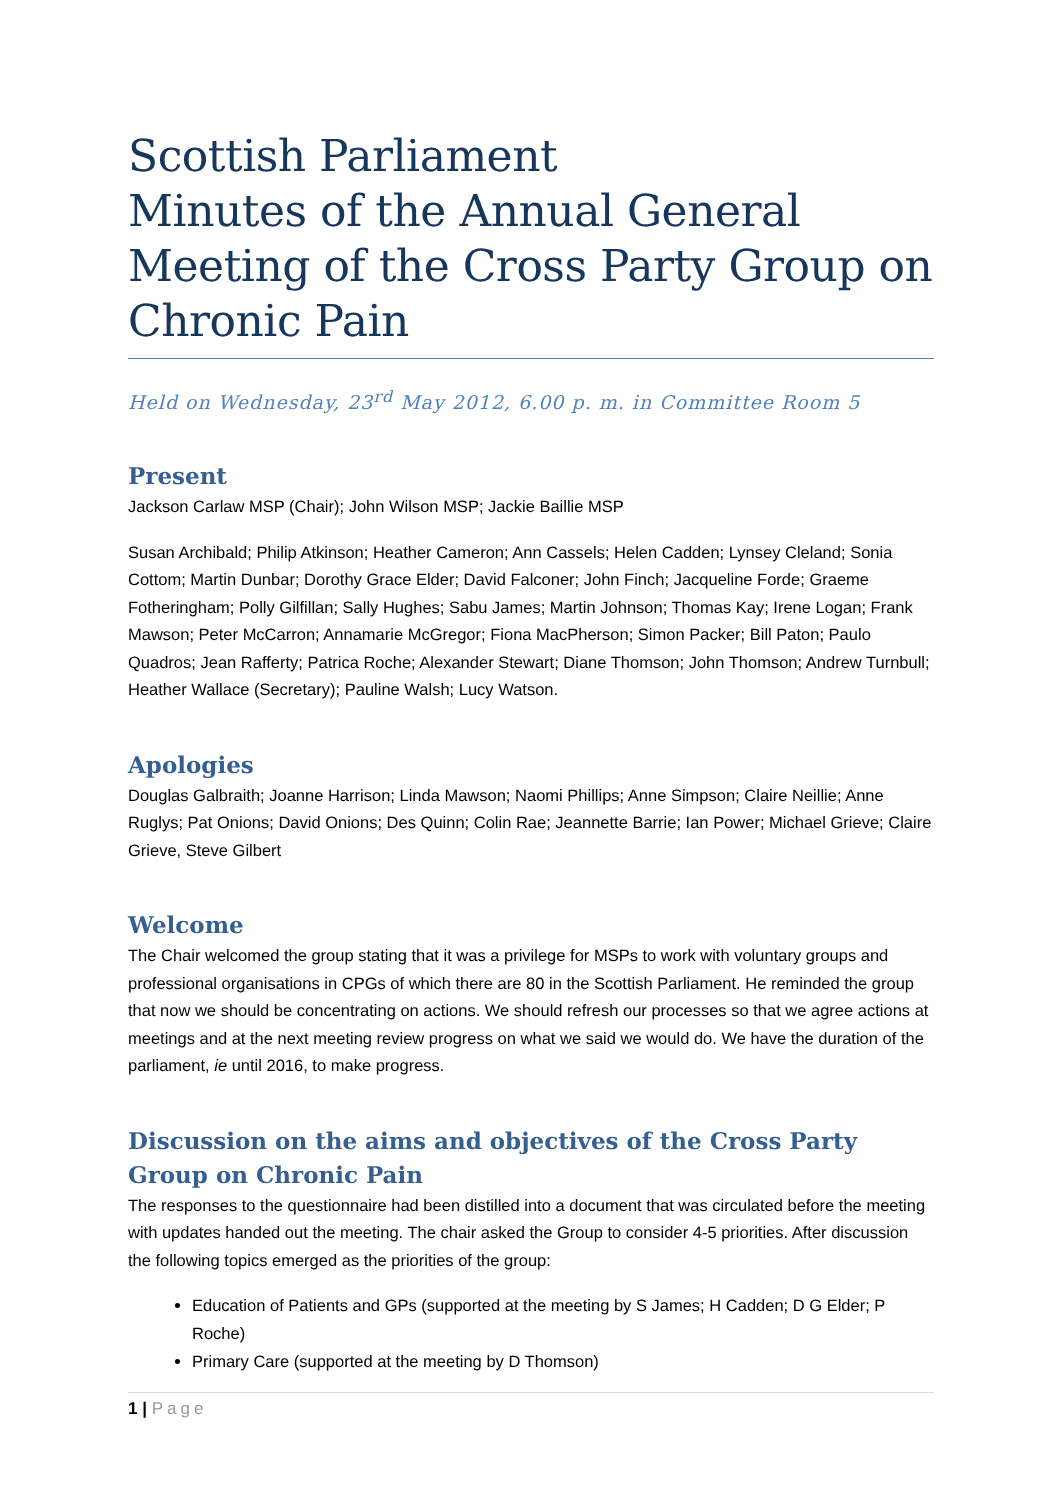Scottish Parliament
Minutes of the Annual General Meeting of the Cross Party Group on Chronic Pain
Held on Wednesday, 23<sup>rd</sup> May 2012, 6.00 p. m. in Committee Room 5
Present
Jackson Carlaw MSP (Chair); John Wilson MSP; Jackie Baillie MSP
Susan Archibald; Philip Atkinson; Heather Cameron; Ann Cassels; Helen Cadden; Lynsey Cleland; Sonia Cottom; Martin Dunbar; Dorothy Grace Elder; David Falconer; John Finch; Jacqueline Forde; Graeme Fotheringham; Polly Gilfillan; Sally Hughes; Sabu James; Martin Johnson; Thomas Kay; Irene Logan; Frank Mawson; Peter McCarron; Annamarie McGregor; Fiona MacPherson; Simon Packer; Bill Paton; Paulo Quadros; Jean Rafferty; Patrica Roche; Alexander Stewart; Diane Thomson; John Thomson; Andrew Turnbull; Heather Wallace (Secretary); Pauline Walsh; Lucy Watson.
Apologies
Douglas Galbraith; Joanne Harrison; Linda Mawson; Naomi Phillips; Anne Simpson; Claire Neillie; Anne Ruglys; Pat Onions; David Onions; Des Quinn; Colin Rae; Jeannette Barrie; Ian Power; Michael Grieve; Claire Grieve, Steve Gilbert
Welcome
The Chair welcomed the group stating that it was a privilege for MSPs to work with voluntary groups and professional organisations in CPGs of which there are 80 in the Scottish Parliament. He reminded the group that now we should be concentrating on actions. We should refresh our processes so that we agree actions at meetings and at the next meeting review progress on what we said we would do. We have the duration of the parliament, ie until 2016, to make progress.
Discussion on the aims and objectives of the Cross Party Group on Chronic Pain
The responses to the questionnaire had been distilled into a document that was circulated before the meeting with updates handed out the meeting. The chair asked the Group to consider 4-5 priorities. After discussion the following topics emerged as the priorities of the group:
Education of Patients and GPs (supported at the meeting by S James; H Cadden; D G Elder; P Roche)
Primary Care (supported at the meeting by D Thomson)
1 | Page